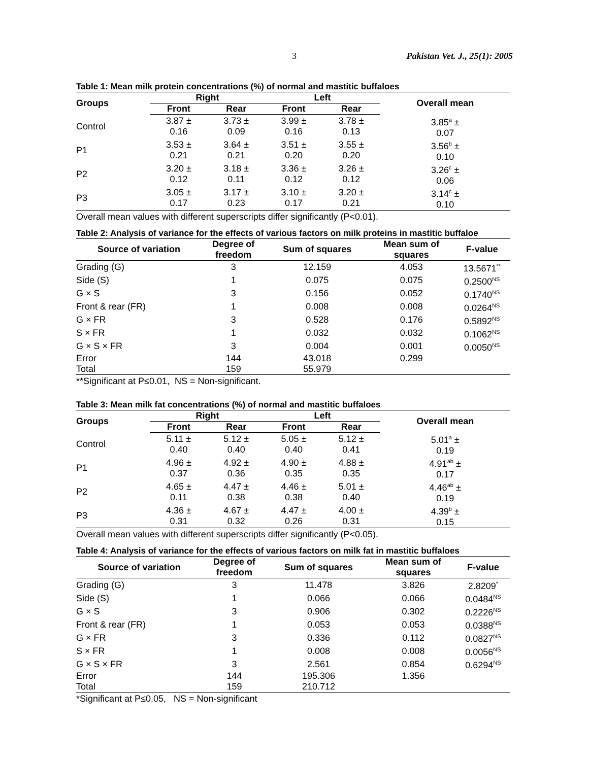3 Pakistan Vet. J., 25(1): 2005
Table 1: Mean milk protein concentrations (%) of normal and mastitic buffaloes
| Groups | Right | | Left | | Overall mean |
| --- | --- | --- | --- | --- | --- |
| | Front | Rear | Front | Rear | |
| Control | 3.87 ± 0.16 | 3.73 ± 0.09 | 3.99 ± 0.16 | 3.78 ± 0.13 | 3.85<sup>a</sup> ± 0.07 |
| P1 | 3.53 ± 0.21 | 3.64 ± 0.21 | 3.51 ± 0.20 | 3.55 ± 0.20 | 3.56<sup>b</sup> ± 0.10 |
| P2 | 3.20 ± 0.12 | 3.18 ± 0.11 | 3.36 ± 0.12 | 3.26 ± 0.12 | 3.26<sup>c</sup> ± 0.06 |
| P3 | 3.05 ± 0.17 | 3.17 ± 0.23 | 3.10 ± 0.17 | 3.20 ± 0.21 | 3.14<sup>c</sup> ± 0.10 |
Overall mean values with different superscripts differ significantly (P<0.01).
Table 2: Analysis of variance for the effects of various factors on milk proteins in mastitic buffaloe
| Source of variation | Degree of freedom | Sum of squares | Mean sum of squares | F-value |
| --- | --- | --- | --- | --- |
| Grading (G) | 3 | 12.159 | 4.053 | 13.5671<sup>**</sup> |
| Side (S) | 1 | 0.075 | 0.075 | 0.2500<sup>NS</sup> |
| G × S | 3 | 0.156 | 0.052 | 0.1740<sup>NS</sup> |
| Front & rear (FR) | 1 | 0.008 | 0.008 | 0.0264<sup>NS</sup> |
| G × FR | 3 | 0.528 | 0.176 | 0.5892<sup>NS</sup> |
| S × FR | 1 | 0.032 | 0.032 | 0.1062<sup>NS</sup> |
| G × S × FR | 3 | 0.004 | 0.001 | 0.0050<sup>NS</sup> |
| Error | 144 | 43.018 | 0.299 | |
| Total | 159 | 55.979 | | |
**Significant at P≤0.01, NS = Non-significant.
Table 3: Mean milk fat concentrations (%) of normal and mastitic buffaloes
| Groups | Right | | Left | | Overall mean |
| --- | --- | --- | --- | --- | --- |
| | Front | Rear | Front | Rear | |
| Control | 5.11 ± 0.40 | 5.12 ± 0.40 | 5.05 ± 0.40 | 5.12 ± 0.41 | 5.01<sup>a</sup> ± 0.19 |
| P1 | 4.96 ± 0.37 | 4.92 ± 0.36 | 4.90 ± 0.35 | 4.88 ± 0.35 | 4.91<sup>ab</sup> ± 0.17 |
| P2 | 4.65 ± 0.11 | 4.47 ± 0.38 | 4.46 ± 0.38 | 5.01 ± 0.40 | 4.46<sup>ab</sup> ± 0.19 |
| P3 | 4.36 ± 0.31 | 4.67 ± 0.32 | 4.47 ± 0.26 | 4.00 ± 0.31 | 4.39<sup>b</sup> ± 0.15 |
Overall mean values with different superscripts differ significantly (P<0.05).
Table 4: Analysis of variance for the effects of various factors on milk fat in mastitic buffaloes
| Source of variation | Degree of freedom | Sum of squares | Mean sum of squares | F-value |
| --- | --- | --- | --- | --- |
| Grading (G) | 3 | 11.478 | 3.826 | 2.8209<sup>*</sup> |
| Side (S) | 1 | 0.066 | 0.066 | 0.0484<sup>NS</sup> |
| G × S | 3 | 0.906 | 0.302 | 0.2226<sup>NS</sup> |
| Front & rear (FR) | 1 | 0.053 | 0.053 | 0.0388<sup>NS</sup> |
| G × FR | 3 | 0.336 | 0.112 | 0.0827<sup>NS</sup> |
| S × FR | 1 | 0.008 | 0.008 | 0.0056<sup>NS</sup> |
| G × S × FR | 3 | 2.561 | 0.854 | 0.6294<sup>NS</sup> |
| Error | 144 | 195.306 | 1.356 | |
| Total | 159 | 210.712 | | |
*Significant at P≤0.05, NS = Non-significant